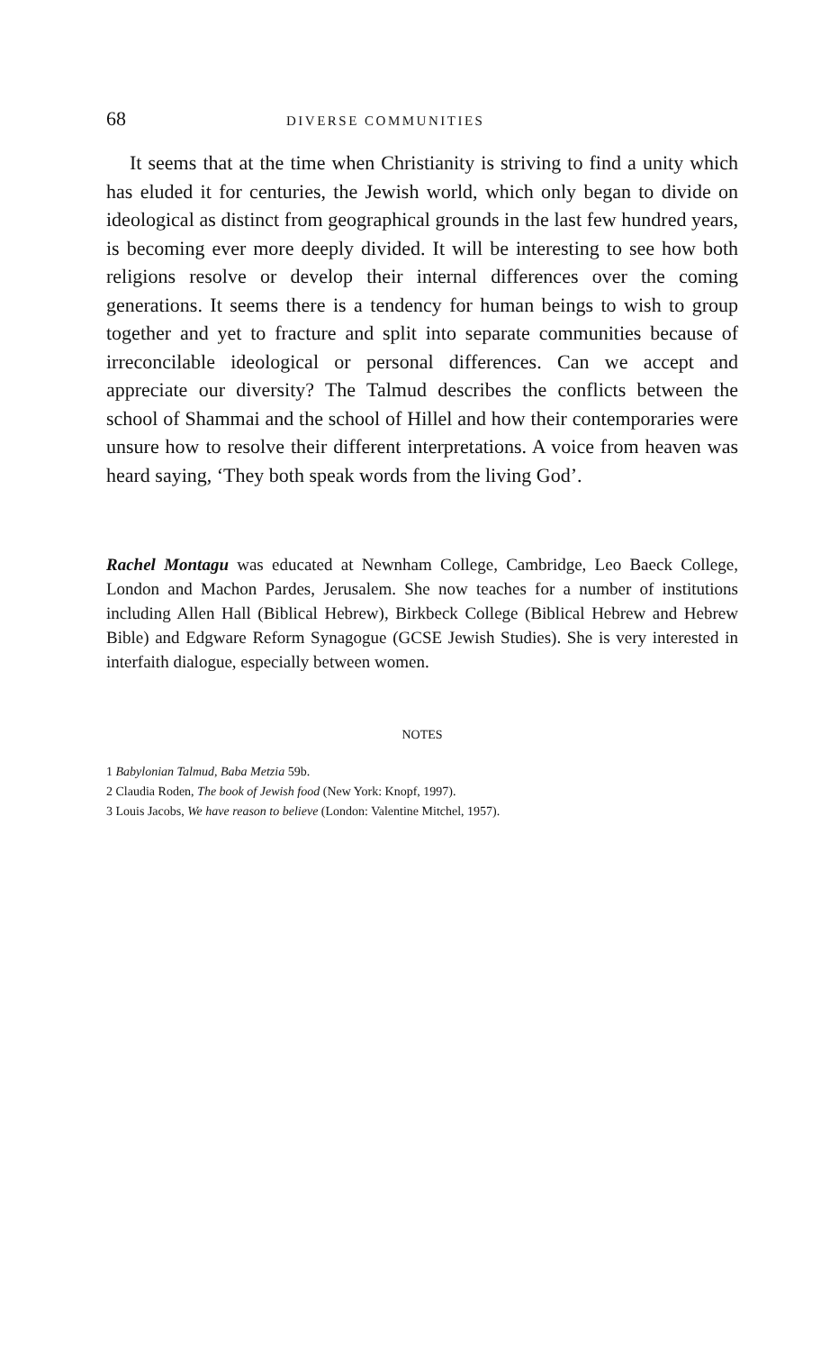68 DIVERSE COMMUNITIES
It seems that at the time when Christianity is striving to find a unity which has eluded it for centuries, the Jewish world, which only began to divide on ideological as distinct from geographical grounds in the last few hundred years, is becoming ever more deeply divided. It will be interesting to see how both religions resolve or develop their internal differences over the coming generations. It seems there is a tendency for human beings to wish to group together and yet to fracture and split into separate communities because of irreconcilable ideological or personal differences. Can we accept and appreciate our diversity? The Talmud describes the conflicts between the school of Shammai and the school of Hillel and how their contemporaries were unsure how to resolve their different interpretations. A voice from heaven was heard saying, ‘They both speak words from the living God’.
Rachel Montagu was educated at Newnham College, Cambridge, Leo Baeck College, London and Machon Pardes, Jerusalem. She now teaches for a number of institutions including Allen Hall (Biblical Hebrew), Birkbeck College (Biblical Hebrew and Hebrew Bible) and Edgware Reform Synagogue (GCSE Jewish Studies). She is very interested in interfaith dialogue, especially between women.
NOTES
1 Babylonian Talmud, Baba Metzia 59b.
2 Claudia Roden, The book of Jewish food (New York: Knopf, 1997).
3 Louis Jacobs, We have reason to believe (London: Valentine Mitchel, 1957).